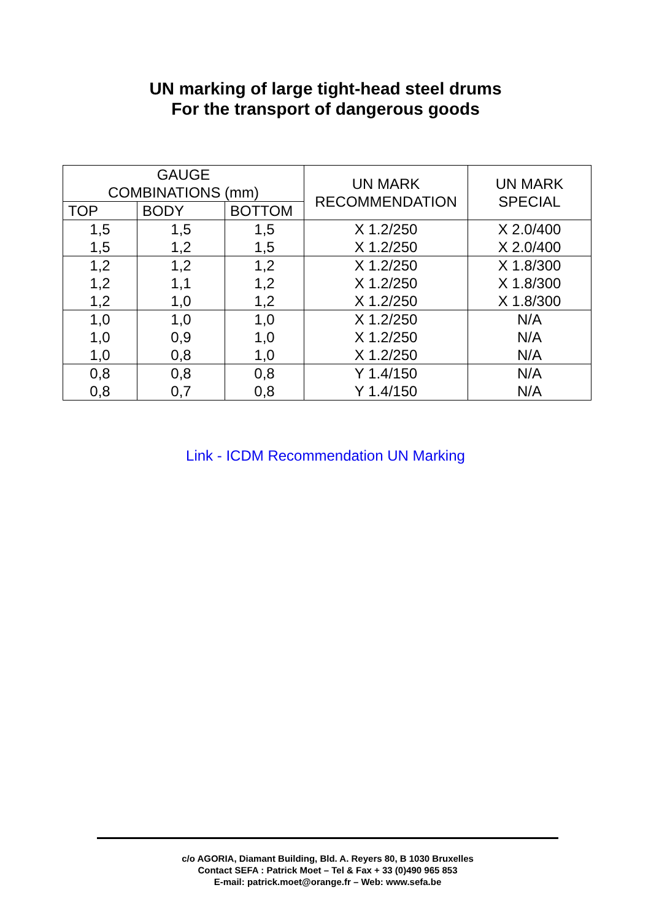UN marking of large tight-head steel drums
For the transport of dangerous goods
| GAUGE COMBINATIONS (mm) | | | UN MARK RECOMMENDATION | UN MARK SPECIAL |
| --- | --- | --- | --- | --- |
| TOP | BODY | BOTTOM | | |
| 1,5 1,5 | 1,5 1,2 | 1,5 1,5 | X 1.2/250 X 1.2/250 | X 2.0/400 X 2.0/400 |
| 1,2 1,2 1,2 | 1,2 1,1 1,0 | 1,2 1,2 1,2 | X 1.2/250 X 1.2/250 X 1.2/250 | X 1.8/300 X 1.8/300 X 1.8/300 |
| 1,0 1,0 1,0 | 1,0 0,9 0,8 | 1,0 1,0 1,0 | X 1.2/250 X 1.2/250 X 1.2/250 | N/A N/A N/A |
| 0,8 0,8 | 0,8 0,7 | 0,8 0,8 | Y 1.4/150 Y 1.4/150 | N/A N/A |
Link - ICDM Recommendation UN Marking
c/o AGORIA, Diamant Building, Bld. A. Reyers 80, B 1030 Bruxelles
Contact SEFA : Patrick Moet – Tel & Fax + 33 (0)490 965 853
E-mail: patrick.moet@orange.fr – Web: www.sefa.be